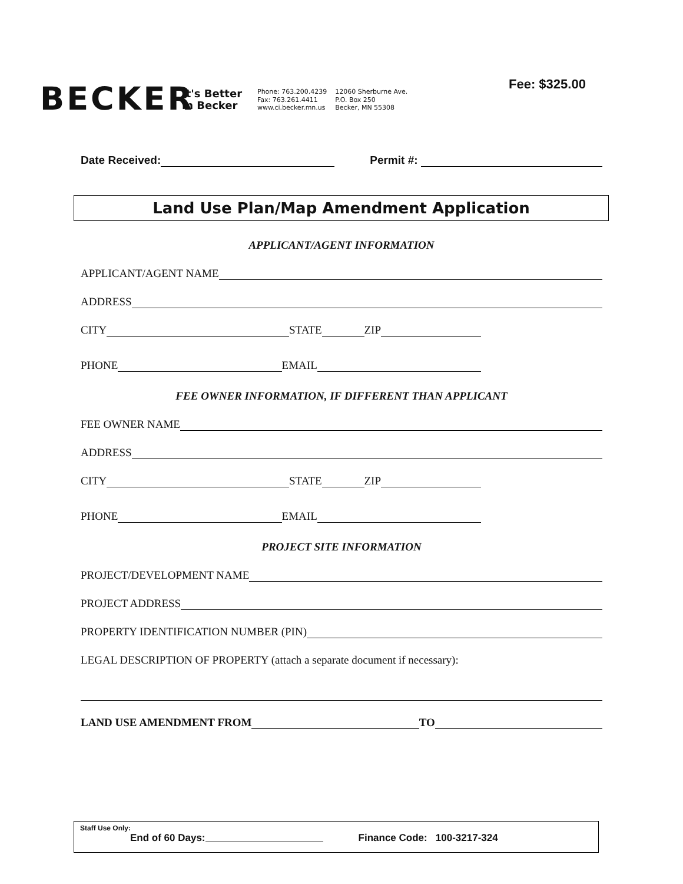BECKER
It's Better
in Becker
Phone: 763.200.4239
Fax: 763.261.4411
www.ci.becker.mn.us
12060 Sherburne Ave.
P.O. Box 250
Becker, MN 55308
Fee: $325.00
Date Received: Permit #:
Land Use Plan/Map Amendment Application
APPLICANT/AGENT INFORMATION
APPLICANT/AGENT NAME
ADDRESS
CITY STATE ZIP
PHONE EMAIL
FEE OWNER INFORMATION, IF DIFFERENT THAN APPLICANT
FEE OWNER NAME
ADDRESS
CITY STATE ZIP
PHONE EMAIL
PROJECT SITE INFORMATION
PROJECT/DEVELOPMENT NAME
PROJECT ADDRESS
PROPERTY IDENTIFICATION NUMBER (PIN)
LEGAL DESCRIPTION OF PROPERTY (attach a separate document if necessary):
LAND USE AMENDMENT FROM TO
Staff Use Only:
End of 60 Days: Finance Code: 100-3217-324